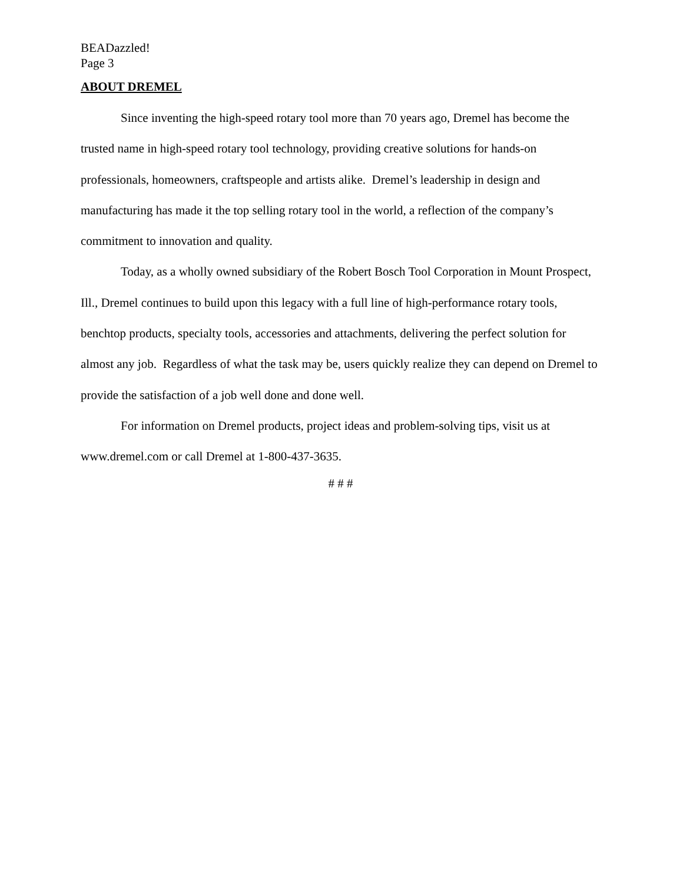BEADazzled!
Page 3
ABOUT DREMEL
Since inventing the high-speed rotary tool more than 70 years ago, Dremel has become the trusted name in high-speed rotary tool technology, providing creative solutions for hands-on professionals, homeowners, craftspeople and artists alike. Dremel’s leadership in design and manufacturing has made it the top selling rotary tool in the world, a reflection of the company’s commitment to innovation and quality.
Today, as a wholly owned subsidiary of the Robert Bosch Tool Corporation in Mount Prospect, Ill., Dremel continues to build upon this legacy with a full line of high-performance rotary tools, benchtop products, specialty tools, accessories and attachments, delivering the perfect solution for almost any job. Regardless of what the task may be, users quickly realize they can depend on Dremel to provide the satisfaction of a job well done and done well.
For information on Dremel products, project ideas and problem-solving tips, visit us at www.dremel.com or call Dremel at 1-800-437-3635.
# # #